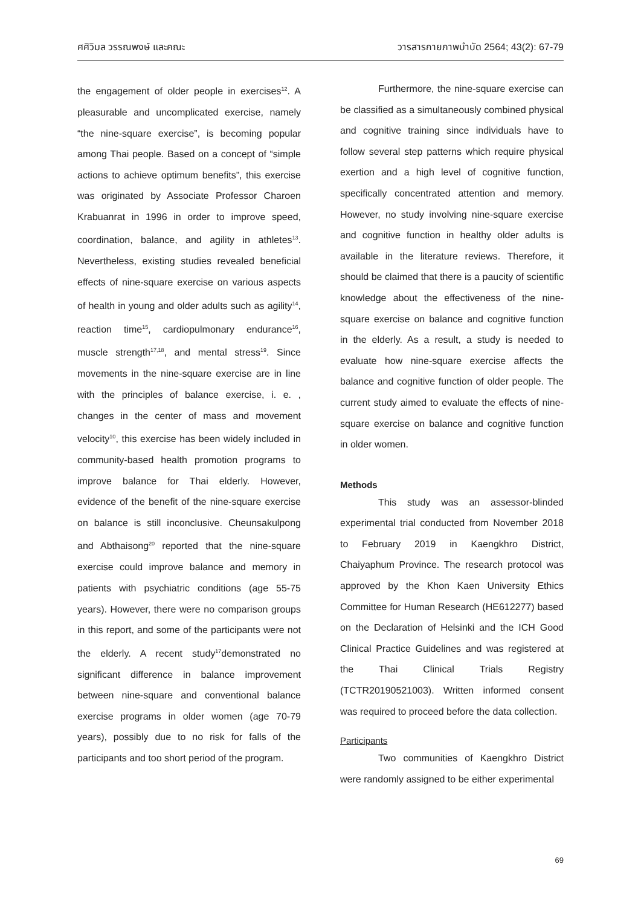ศศิวิมล วรรณพงษ์ และคณะ วารสารกายภาพบำบัด 2564; 43(2): 67-79
the engagement of older people in exercises<sup>12</sup>. A pleasurable and uncomplicated exercise, namely “the nine-square exercise”, is becoming popular among Thai people. Based on a concept of “simple actions to achieve optimum benefits”, this exercise was originated by Associate Professor Charoen Krabuanrat in 1996 in order to improve speed, coordination, balance, and agility in athletes<sup>13</sup>. Nevertheless, existing studies revealed beneficial effects of nine-square exercise on various aspects of health in young and older adults such as agility<sup>14</sup>, reaction time<sup>15</sup>, cardiopulmonary endurance<sup>16</sup>, muscle strength<sup>17,18</sup>, and mental stress<sup>19</sup>. Since movements in the nine-square exercise are in line with the principles of balance exercise, i. e. , changes in the center of mass and movement velocity<sup>10</sup>, this exercise has been widely included in community-based health promotion programs to improve balance for Thai elderly. However, evidence of the benefit of the nine-square exercise on balance is still inconclusive. Cheunsakulpong and Abthaisong<sup>20</sup> reported that the nine-square exercise could improve balance and memory in patients with psychiatric conditions (age 55-75 years). However, there were no comparison groups in this report, and some of the participants were not the elderly. A recent study<sup>17</sup>demonstrated no significant difference in balance improvement between nine-square and conventional balance exercise programs in older women (age 70-79 years), possibly due to no risk for falls of the participants and too short period of the program.
Furthermore, the nine-square exercise can be classified as a simultaneously combined physical and cognitive training since individuals have to follow several step patterns which require physical exertion and a high level of cognitive function, specifically concentrated attention and memory. However, no study involving nine-square exercise and cognitive function in healthy older adults is available in the literature reviews. Therefore, it should be claimed that there is a paucity of scientific knowledge about the effectiveness of the nine-square exercise on balance and cognitive function in the elderly. As a result, a study is needed to evaluate how nine-square exercise affects the balance and cognitive function of older people. The current study aimed to evaluate the effects of nine-square exercise on balance and cognitive function in older women.
Methods
This study was an assessor-blinded experimental trial conducted from November 2018 to February 2019 in Kaengkhro District, Chaiyaphum Province. The research protocol was approved by the Khon Kaen University Ethics Committee for Human Research (HE612277) based on the Declaration of Helsinki and the ICH Good Clinical Practice Guidelines and was registered at the Thai Clinical Trials Registry (TCTR20190521003). Written informed consent was required to proceed before the data collection.
Participants
Two communities of Kaengkhro District were randomly assigned to be either experimental
69